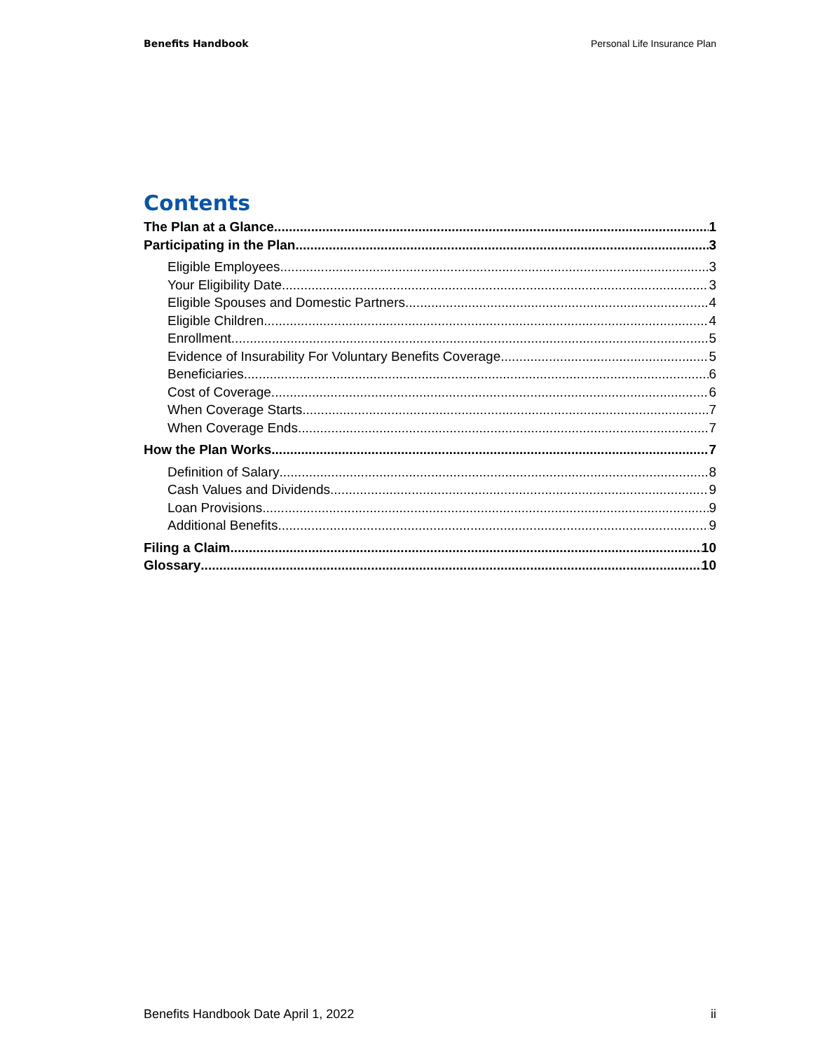Benefits Handbook Personal Life Insurance Plan
Contents
The Plan at a Glance 1
Participating in the Plan 3
Eligible Employees 3
Your Eligibility Date 3
Eligible Spouses and Domestic Partners 4
Eligible Children 4
Enrollment 5
Evidence of Insurability For Voluntary Benefits Coverage 5
Beneficiaries 6
Cost of Coverage 6
When Coverage Starts 7
When Coverage Ends 7
How the Plan Works 7
Definition of Salary 8
Cash Values and Dividends 9
Loan Provisions 9
Additional Benefits 9
Filing a Claim 10
Glossary 10
Benefits Handbook Date April 1, 2022 ii